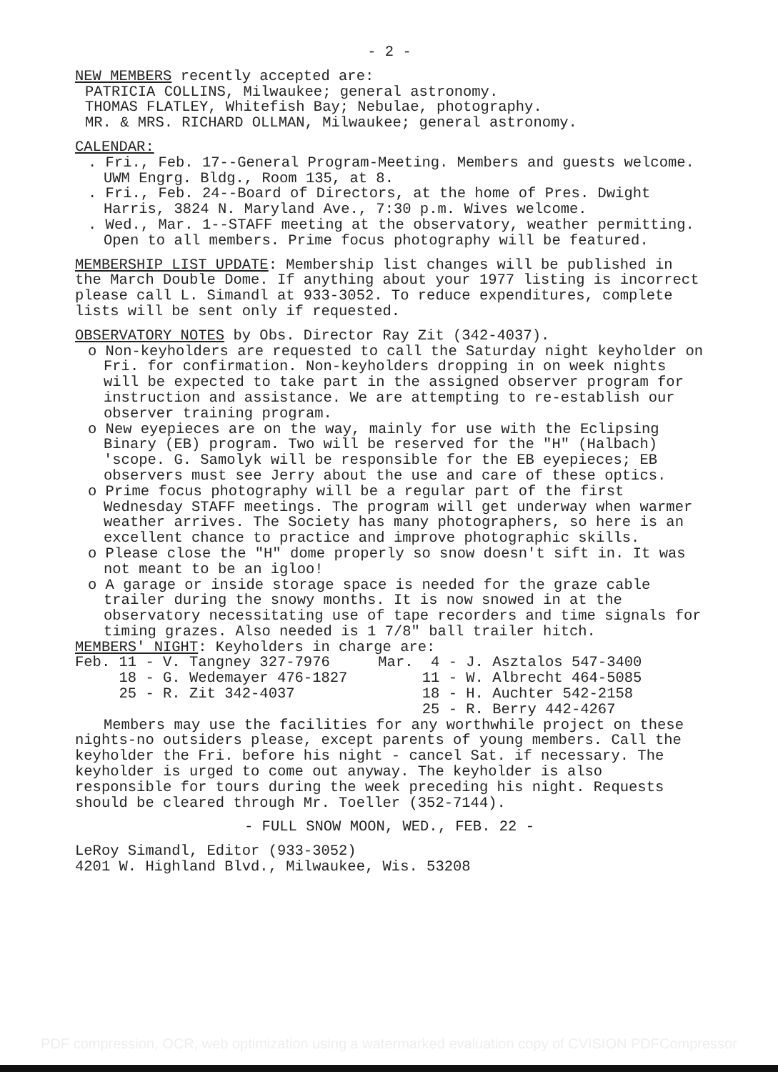- 2 -
NEW MEMBERS recently accepted are:
PATRICIA COLLINS, Milwaukee; general astronomy.
THOMAS FLATLEY, Whitefish Bay; Nebulae, photography.
MR. & MRS. RICHARD OLLMAN, Milwaukee; general astronomy.
CALENDAR:
. Fri., Feb. 17--General Program-Meeting. Members and guests welcome. UWM Engrg. Bldg., Room 135, at 8.
. Fri., Feb. 24--Board of Directors, at the home of Pres. Dwight Harris, 3824 N. Maryland Ave., 7:30 p.m. Wives welcome.
. Wed., Mar. 1--STAFF meeting at the observatory, weather permitting. Open to all members. Prime focus photography will be featured.
MEMBERSHIP LIST UPDATE: Membership list changes will be published in the March Double Dome. If anything about your 1977 listing is incorrect please call L. Simandl at 933-3052. To reduce expenditures, complete lists will be sent only if requested.
OBSERVATORY NOTES by Obs. Director Ray Zit (342-4037).
o Non-keyholders are requested to call the Saturday night keyholder on Fri. for confirmation. Non-keyholders dropping in on week nights will be expected to take part in the assigned observer program for instruction and assistance. We are attempting to re-establish our observer training program.
o New eyepieces are on the way, mainly for use with the Eclipsing Binary (EB) program. Two will be reserved for the "H" (Halbach) 'scope. G. Samolyk will be responsible for the EB eyepieces; EB observers must see Jerry about the use and care of these optics.
o Prime focus photography will be a regular part of the first Wednesday STAFF meetings. The program will get underway when warmer weather arrives. The Society has many photographers, so here is an excellent chance to practice and improve photographic skills.
o Please close the "H" dome properly so snow doesn't sift in. It was not meant to be an igloo!
o A garage or inside storage space is needed for the graze cable trailer during the snowy months. It is now snowed in at the observatory necessitating use of tape recorders and time signals for timing grazes. Also needed is 1 7/8" ball trailer hitch.
MEMBERS' NIGHT: Keyholders in charge are:
| Feb. 11 - V. Tangney 327-7976 | Mar. 4 - J. Asztalos 547-3400 |
| 18 - G. Wedemayer 476-1827 | 11 - W. Albrecht 464-5085 |
| 25 - R. Zit 342-4037 | 18 - H. Auchter 542-2158 |
| | 25 - R. Berry 442-4267 |
Members may use the facilities for any worthwhile project on these nights-no outsiders please, except parents of young members. Call the keyholder the Fri. before his night - cancel Sat. if necessary. The keyholder is urged to come out anyway. The keyholder is also responsible for tours during the week preceding his night. Requests should be cleared through Mr. Toeller (352-7144).
- FULL SNOW MOON, WED., FEB. 22 -
LeRoy Simandl, Editor (933-3052)
4201 W. Highland Blvd., Milwaukee, Wis. 53208
PDF compression, OCR, web optimization using a watermarked evaluation copy of CVISION PDFCompressor